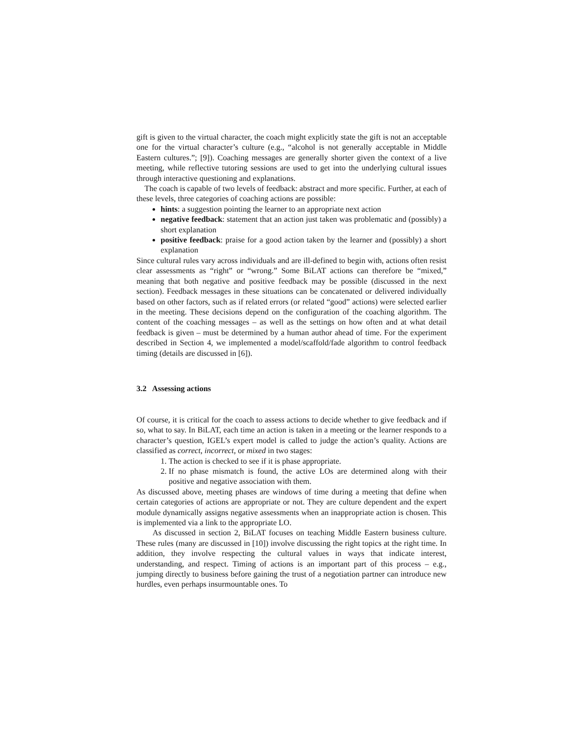gift is given to the virtual character, the coach might explicitly state the gift is not an acceptable one for the virtual character’s culture (e.g., “alcohol is not generally acceptable in Middle Eastern cultures.”; [9]). Coaching messages are generally shorter given the context of a live meeting, while reflective tutoring sessions are used to get into the underlying cultural issues through interactive questioning and explanations.
The coach is capable of two levels of feedback: abstract and more specific. Further, at each of these levels, three categories of coaching actions are possible:
hints: a suggestion pointing the learner to an appropriate next action
negative feedback: statement that an action just taken was problematic and (possibly) a short explanation
positive feedback: praise for a good action taken by the learner and (possibly) a short explanation
Since cultural rules vary across individuals and are ill-defined to begin with, actions often resist clear assessments as “right” or “wrong.” Some BiLAT actions can therefore be “mixed,” meaning that both negative and positive feedback may be possible (discussed in the next section). Feedback messages in these situations can be concatenated or delivered individually based on other factors, such as if related errors (or related “good” actions) were selected earlier in the meeting. These decisions depend on the configuration of the coaching algorithm. The content of the coaching messages – as well as the settings on how often and at what detail feedback is given – must be determined by a human author ahead of time. For the experiment described in Section 4, we implemented a model/scaffold/fade algorithm to control feedback timing (details are discussed in [6]).
3.2 Assessing actions
Of course, it is critical for the coach to assess actions to decide whether to give feedback and if so, what to say. In BiLAT, each time an action is taken in a meeting or the learner responds to a character’s question, IGEL’s expert model is called to judge the action’s quality. Actions are classified as correct, incorrect, or mixed in two stages:
1. The action is checked to see if it is phase appropriate.
2. If no phase mismatch is found, the active LOs are determined along with their positive and negative association with them.
As discussed above, meeting phases are windows of time during a meeting that define when certain categories of actions are appropriate or not. They are culture dependent and the expert module dynamically assigns negative assessments when an inappropriate action is chosen. This is implemented via a link to the appropriate LO.
As discussed in section 2, BiLAT focuses on teaching Middle Eastern business culture. These rules (many are discussed in [10]) involve discussing the right topics at the right time. In addition, they involve respecting the cultural values in ways that indicate interest, understanding, and respect. Timing of actions is an important part of this process – e.g., jumping directly to business before gaining the trust of a negotiation partner can introduce new hurdles, even perhaps insurmountable ones. To